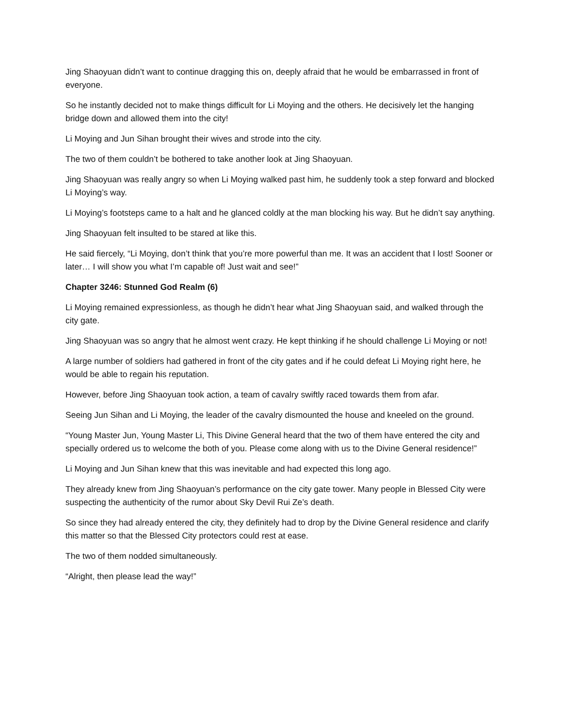Jing Shaoyuan didn’t want to continue dragging this on, deeply afraid that he would be embarrassed in front of everyone.
So he instantly decided not to make things difficult for Li Moying and the others. He decisively let the hanging bridge down and allowed them into the city!
Li Moying and Jun Sihan brought their wives and strode into the city.
The two of them couldn’t be bothered to take another look at Jing Shaoyuan.
Jing Shaoyuan was really angry so when Li Moying walked past him, he suddenly took a step forward and blocked Li Moying’s way.
Li Moying’s footsteps came to a halt and he glanced coldly at the man blocking his way. But he didn’t say anything.
Jing Shaoyuan felt insulted to be stared at like this.
He said fiercely, “Li Moying, don’t think that you’re more powerful than me. It was an accident that I lost! Sooner or later… I will show you what I’m capable of! Just wait and see!”
Chapter 3246: Stunned God Realm (6)
Li Moying remained expressionless, as though he didn’t hear what Jing Shaoyuan said, and walked through the city gate.
Jing Shaoyuan was so angry that he almost went crazy. He kept thinking if he should challenge Li Moying or not!
A large number of soldiers had gathered in front of the city gates and if he could defeat Li Moying right here, he would be able to regain his reputation.
However, before Jing Shaoyuan took action, a team of cavalry swiftly raced towards them from afar.
Seeing Jun Sihan and Li Moying, the leader of the cavalry dismounted the house and kneeled on the ground.
“Young Master Jun, Young Master Li, This Divine General heard that the two of them have entered the city and specially ordered us to welcome the both of you. Please come along with us to the Divine General residence!”
Li Moying and Jun Sihan knew that this was inevitable and had expected this long ago.
They already knew from Jing Shaoyuan’s performance on the city gate tower. Many people in Blessed City were suspecting the authenticity of the rumor about Sky Devil Rui Ze’s death.
So since they had already entered the city, they definitely had to drop by the Divine General residence and clarify this matter so that the Blessed City protectors could rest at ease.
The two of them nodded simultaneously.
“Alright, then please lead the way!”